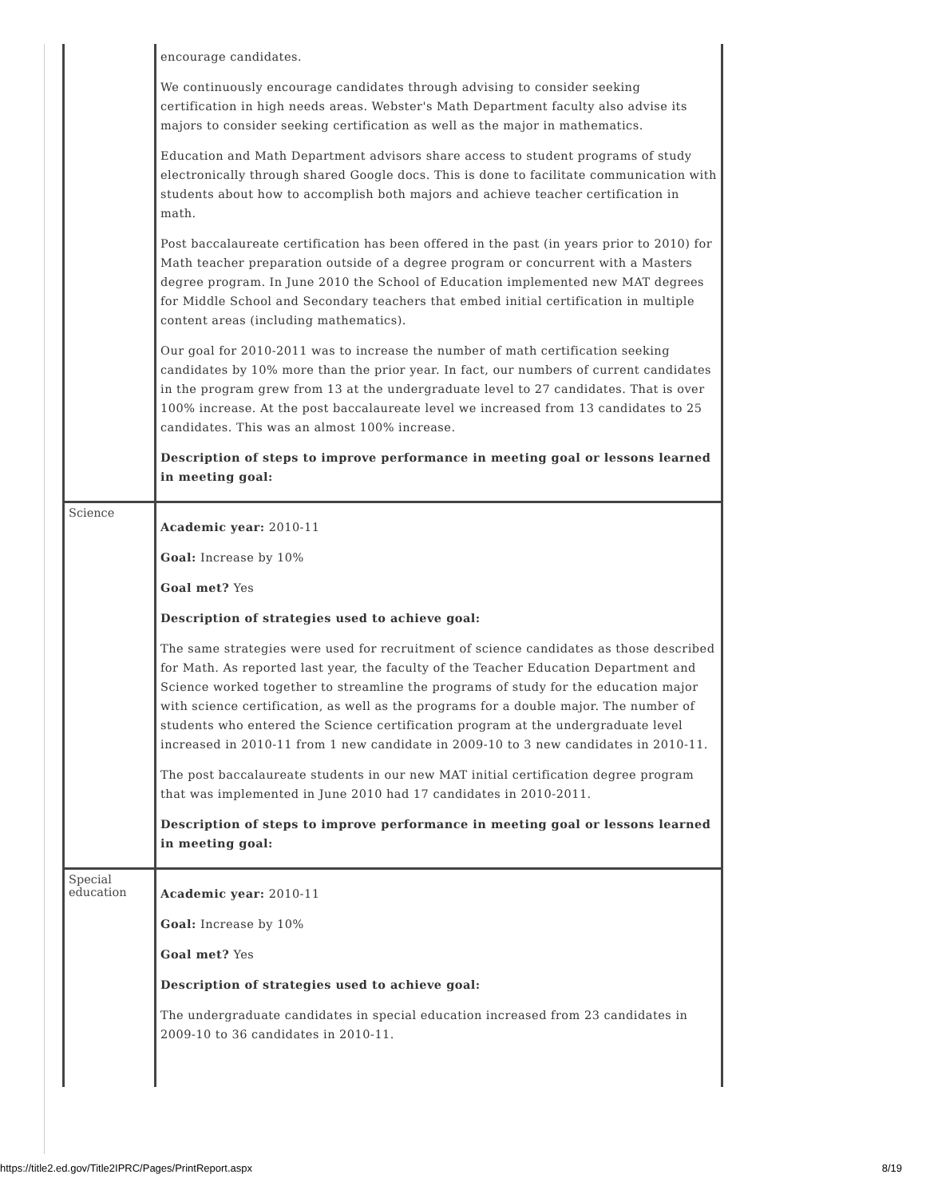| | encourage candidates. We continuously encourage candidates through advising to consider seeking certification in high needs areas. Webster's Math Department faculty also advise its majors to consider seeking certification as well as the major in mathematics. Education and Math Department advisors share access to student programs of study electronically through shared Google docs. This is done to facilitate communication with students about how to accomplish both majors and achieve teacher certification in math. Post baccalaureate certification has been offered in the past (in years prior to 2010) for Math teacher preparation outside of a degree program or concurrent with a Masters degree program. In June 2010 the School of Education implemented new MAT degrees for Middle School and Secondary teachers that embed initial certification in multiple content areas (including mathematics). Our goal for 2010-2011 was to increase the number of math certification seeking candidates by 10% more than the prior year. In fact, our numbers of current candidates in the program grew from 13 at the undergraduate level to 27 candidates. That is over 100% increase. At the post baccalaureate level we increased from 13 candidates to 25 candidates. This was an almost 100% increase. Description of steps to improve performance in meeting goal or lessons learned in meeting goal: |
| Science | Academic year: 2010-11 Goal: Increase by 10% Goal met? Yes Description of strategies used to achieve goal: The same strategies were used for recruitment of science candidates as those described for Math. As reported last year, the faculty of the Teacher Education Department and Science worked together to streamline the programs of study for the education major with science certification, as well as the programs for a double major. The number of students who entered the Science certification program at the undergraduate level increased in 2010-11 from 1 new candidate in 2009-10 to 3 new candidates in 2010-11. The post baccalaureate students in our new MAT initial certification degree program that was implemented in June 2010 had 17 candidates in 2010-2011. Description of steps to improve performance in meeting goal or lessons learned in meeting goal: |
| Special education | Academic year: 2010-11 Goal: Increase by 10% Goal met? Yes Description of strategies used to achieve goal: The undergraduate candidates in special education increased from 23 candidates in 2009-10 to 36 candidates in 2010-11. |
https://title2.ed.gov/Title2IPRC/Pages/PrintReport.aspx 8/19